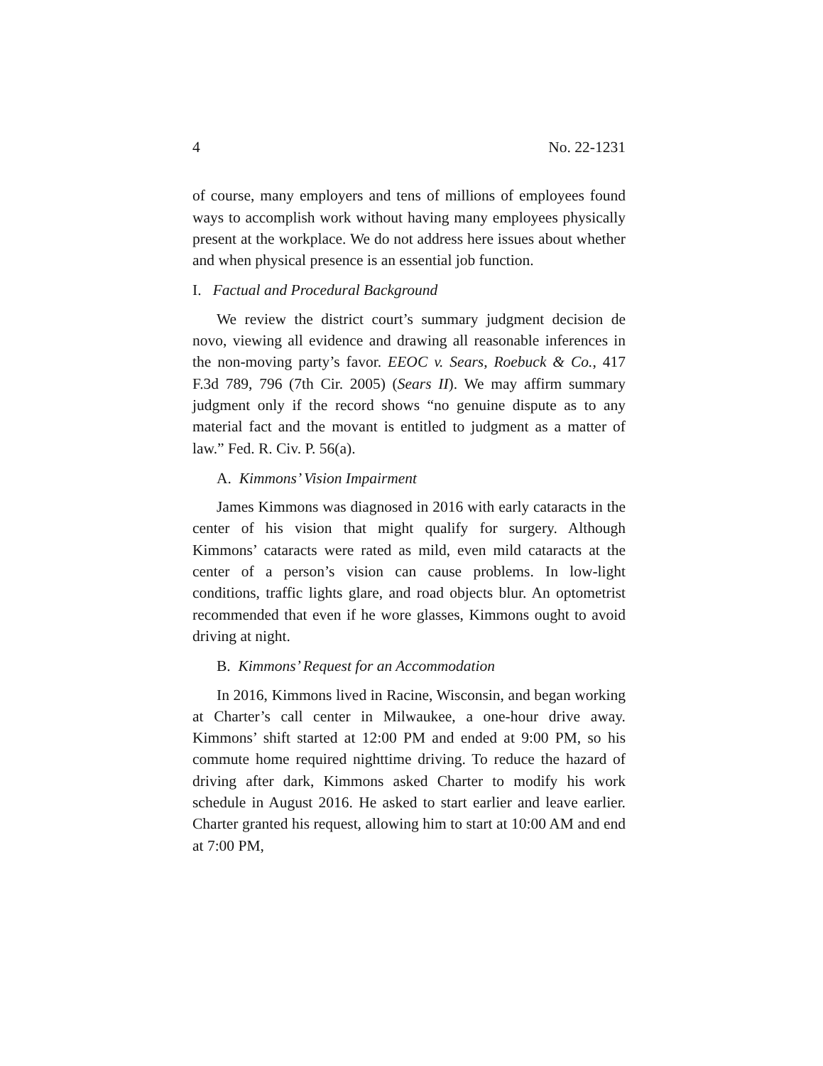4 No. 22-1231
of course, many employers and tens of millions of employees found ways to accomplish work without having many employees physically present at the workplace. We do not address here issues about whether and when physical presence is an essential job function.
I. Factual and Procedural Background
We review the district court’s summary judgment decision de novo, viewing all evidence and drawing all reasonable inferences in the non-moving party’s favor. EEOC v. Sears, Roebuck & Co., 417 F.3d 789, 796 (7th Cir. 2005) (Sears II). We may affirm summary judgment only if the record shows “no genuine dispute as to any material fact and the movant is entitled to judgment as a matter of law.” Fed. R. Civ. P. 56(a).
A. Kimmons’ Vision Impairment
James Kimmons was diagnosed in 2016 with early cataracts in the center of his vision that might qualify for surgery. Although Kimmons’ cataracts were rated as mild, even mild cataracts at the center of a person’s vision can cause problems. In low-light conditions, traffic lights glare, and road objects blur. An optometrist recommended that even if he wore glasses, Kimmons ought to avoid driving at night.
B. Kimmons’ Request for an Accommodation
In 2016, Kimmons lived in Racine, Wisconsin, and began working at Charter’s call center in Milwaukee, a one-hour drive away. Kimmons’ shift started at 12:00 PM and ended at 9:00 PM, so his commute home required nighttime driving. To reduce the hazard of driving after dark, Kimmons asked Charter to modify his work schedule in August 2016. He asked to start earlier and leave earlier. Charter granted his request, allowing him to start at 10:00 AM and end at 7:00 PM,